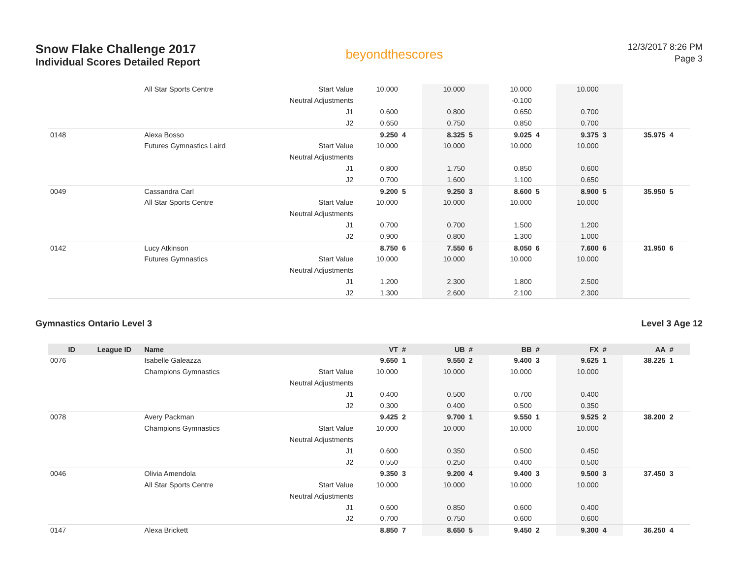Snow Flake Challenge 2017
Individual Scores Detailed Report
beyondthescores
12/3/2017 8:26 PM
Page 3
| | | All Star Sports Centre | Start Value | 10.000 | | 10.000 | | 10.000 | | 10.000 | | | |
| | | | Neutral Adjustments | | | | | -0.100 | | | | | |
| | | | J1 | 0.600 | | 0.800 | | 0.650 | | 0.700 | | | |
| | | | J2 | 0.650 | | 0.750 | | 0.850 | | 0.700 | | | |
| 0148 | | Alexa Bosso | | 9.250 | 4 | 8.325 | 5 | 9.025 | 4 | 9.375 | 3 | 35.975 | 4 |
| | | Futures Gymnastics Laird | Start Value | 10.000 | | 10.000 | | 10.000 | | 10.000 | | | |
| | | | Neutral Adjustments | | | | | | | | | | |
| | | | J1 | 0.800 | | 1.750 | | 0.850 | | 0.600 | | | |
| | | | J2 | 0.700 | | 1.600 | | 1.100 | | 0.650 | | | |
| 0049 | | Cassandra Carl | | 9.200 | 5 | 9.250 | 3 | 8.600 | 5 | 8.900 | 5 | 35.950 | 5 |
| | | All Star Sports Centre | Start Value | 10.000 | | 10.000 | | 10.000 | | 10.000 | | | |
| | | | Neutral Adjustments | | | | | | | | | | |
| | | | J1 | 0.700 | | 0.700 | | 1.500 | | 1.200 | | | |
| | | | J2 | 0.900 | | 0.800 | | 1.300 | | 1.000 | | | |
| 0142 | | Lucy Atkinson | | 8.750 | 6 | 7.550 | 6 | 8.050 | 6 | 7.600 | 6 | 31.950 | 6 |
| | | Futures Gymnastics | Start Value | 10.000 | | 10.000 | | 10.000 | | 10.000 | | | |
| | | | Neutral Adjustments | | | | | | | | | | |
| | | | J1 | 1.200 | | 2.300 | | 1.800 | | 2.500 | | | |
| | | | J2 | 1.300 | | 2.600 | | 2.100 | | 2.300 | | | |
Gymnastics Ontario Level 3 Level 3 Age 12
| ID | League ID | Name | | VT | # | UB | # | BB | # | FX | # | AA | # |
| --- | --- | --- | --- | --- | --- | --- | --- | --- | --- | --- | --- | --- | --- |
| 0076 | | Isabelle Galeazza | | 9.650 | 1 | 9.550 | 2 | 9.400 | 3 | 9.625 | 1 | 38.225 | 1 |
| | | Champions Gymnastics | Start Value | 10.000 | | 10.000 | | 10.000 | | 10.000 | | | |
| | | | Neutral Adjustments | | | | | | | | | | |
| | | | J1 | 0.400 | | 0.500 | | 0.700 | | 0.400 | | | |
| | | | J2 | 0.300 | | 0.400 | | 0.500 | | 0.350 | | | |
| 0078 | | Avery Packman | | 9.425 | 2 | 9.700 | 1 | 9.550 | 1 | 9.525 | 2 | 38.200 | 2 |
| | | Champions Gymnastics | Start Value | 10.000 | | 10.000 | | 10.000 | | 10.000 | | | |
| | | | Neutral Adjustments | | | | | | | | | | |
| | | | J1 | 0.600 | | 0.350 | | 0.500 | | 0.450 | | | |
| | | | J2 | 0.550 | | 0.250 | | 0.400 | | 0.500 | | | |
| 0046 | | Olivia Amendola | | 9.350 | 3 | 9.200 | 4 | 9.400 | 3 | 9.500 | 3 | 37.450 | 3 |
| | | All Star Sports Centre | Start Value | 10.000 | | 10.000 | | 10.000 | | 10.000 | | | |
| | | | Neutral Adjustments | | | | | | | | | | |
| | | | J1 | 0.600 | | 0.850 | | 0.600 | | 0.400 | | | |
| | | | J2 | 0.700 | | 0.750 | | 0.600 | | 0.600 | | | |
| 0147 | | Alexa Brickett | | 8.850 | 7 | 8.650 | 5 | 9.450 | 2 | 9.300 | 4 | 36.250 | 4 |